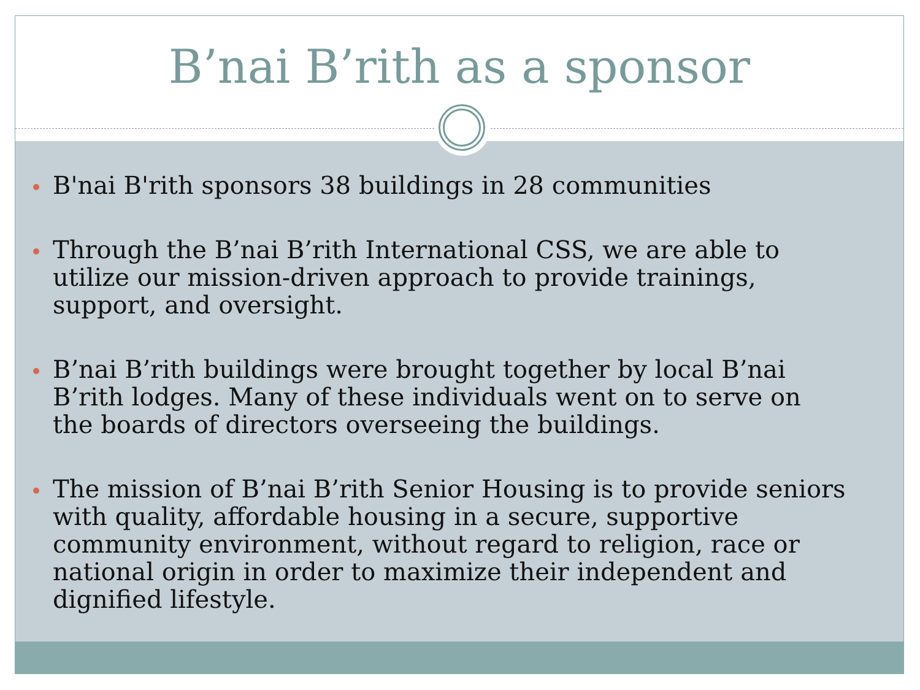B’nai B’rith as a sponsor
B'nai B'rith sponsors 38 buildings in 28 communities
Through the B’nai B’rith International CSS, we are able to utilize our mission-driven approach to provide trainings, support, and oversight.
B’nai B’rith buildings were brought together by local B’nai B’rith lodges. Many of these individuals went on to serve on the boards of directors overseeing the buildings.
The mission of B’nai B’rith Senior Housing is to provide seniors with quality, affordable housing in a secure, supportive community environment, without regard to religion, race or national origin in order to maximize their independent and dignified lifestyle.